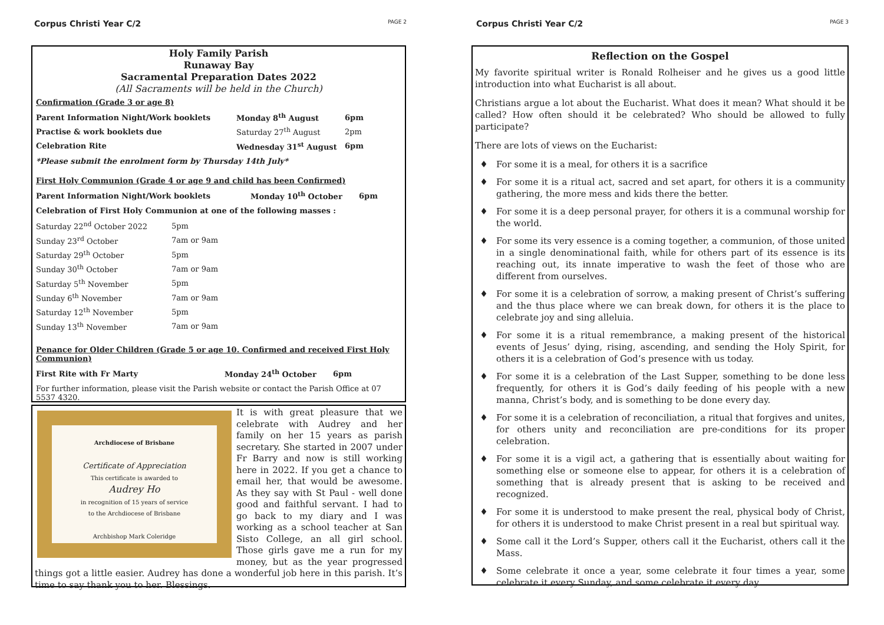Corpus Christi Year C/2 PAGE 2
Holy Family Parish
Runaway Bay
Sacramental Preparation Dates 2022
(All Sacraments will be held in the Church)
Confirmation (Grade 3 or age 8)
| Parent Information Night/Work booklets | Monday 8<sup>th</sup> August | 6pm |
| Practise & work booklets due | Saturday 27<sup>th</sup> August | 2pm |
| Celebration Rite | Wednesday 31<sup>st</sup> August | 6pm |
*Please submit the enrolment form by Thursday 14th July*
First Holy Communion (Grade 4 or age 9 and child has been Confirmed)
| Parent Information Night/Work booklets | Monday 10<sup>th</sup> October | 6pm |
Celebration of First Holy Communion at one of the following masses :
| Saturday 22<sup>nd</sup> October 2022 | 5pm |
| Sunday 23<sup>rd</sup> October | 7am or 9am |
| Saturday 29<sup>th</sup> October | 5pm |
| Sunday 30<sup>th</sup> October | 7am or 9am |
| Saturday 5<sup>th</sup> November | 5pm |
| Sunday 6<sup>th</sup> November | 7am or 9am |
| Saturday 12<sup>th</sup> November | 5pm |
| Sunday 13<sup>th</sup> November | 7am or 9am |
Penance for Older Children (Grade 5 or age 10. Confirmed and received First Holy Communion)
| First Rite with Fr Marty | Monday 24<sup>th</sup> October | 6pm |
For further information, please visit the Parish website or contact the Parish Office at 07 5537 4320.
Archdiocese of Brisbane
Certificate of Appreciation
This certificate is awarded to
Audrey Ho
in recognition of 15 years of service
to the Archdiocese of Brisbane
Archbishop Mark Coleridge
It is with great pleasure that we celebrate with Audrey and her family on her 15 years as parish secretary. She started in 2007 under Fr Barry and now is still working here in 2022. If you get a chance to email her, that would be awesome. As they say with St Paul - well done good and faithful servant. I had to go back to my diary and I was working as a school teacher at San Sisto College, an all girl school. Those girls gave me a run for my money, but as the year progressed things got a little easier. Audrey has done a wonderful job here in this parish. It’s time to say thank you to her. Blessings.
Corpus Christi Year C/2 PAGE 3
Reflection on the Gospel
My favorite spiritual writer is Ronald Rolheiser and he gives us a good little introduction into what Eucharist is all about.
Christians argue a lot about the Eucharist. What does it mean? What should it be called? How often should it be celebrated? Who should be allowed to fully participate?
There are lots of views on the Eucharist:
For some it is a meal, for others it is a sacrifice
For some it is a ritual act, sacred and set apart, for others it is a community gathering, the more mess and kids there the better.
For some it is a deep personal prayer, for others it is a communal worship for the world.
For some its very essence is a coming together, a communion, of those united in a single denominational faith, while for others part of its essence is its reaching out, its innate imperative to wash the feet of those who are different from ourselves.
For some it is a celebration of sorrow, a making present of Christ’s suffering and the thus place where we can break down, for others it is the place to celebrate joy and sing alleluia.
For some it is a ritual remembrance, a making present of the historical events of Jesus’ dying, rising, ascending, and sending the Holy Spirit, for others it is a celebration of God’s presence with us today.
For some it is a celebration of the Last Supper, something to be done less frequently, for others it is God’s daily feeding of his people with a new manna, Christ’s body, and is something to be done every day.
For some it is a celebration of reconciliation, a ritual that forgives and unites, for others unity and reconciliation are pre-conditions for its proper celebration.
For some it is a vigil act, a gathering that is essentially about waiting for something else or someone else to appear, for others it is a celebration of something that is already present that is asking to be received and recognized.
For some it is understood to make present the real, physical body of Christ, for others it is understood to make Christ present in a real but spiritual way.
Some call it the Lord’s Supper, others call it the Eucharist, others call it the Mass.
Some celebrate it once a year, some celebrate it four times a year, some celebrate it every Sunday, and some celebrate it every day.